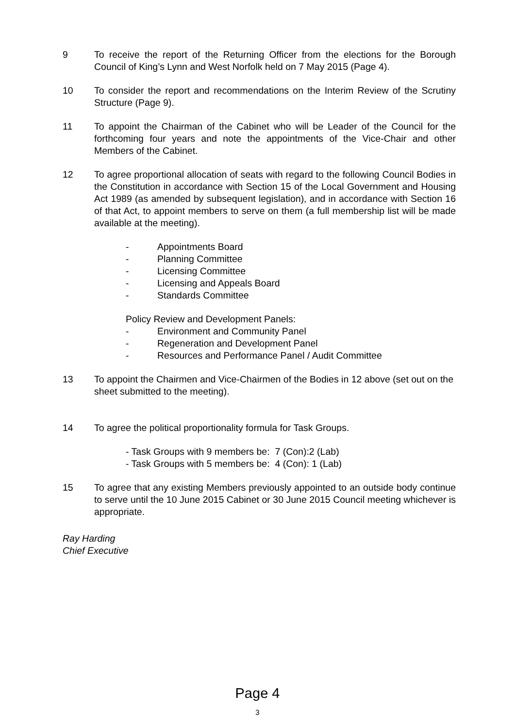9 To receive the report of the Returning Officer from the elections for the Borough Council of King’s Lynn and West Norfolk held on 7 May 2015 (Page 4).
10 To consider the report and recommendations on the Interim Review of the Scrutiny Structure (Page 9).
11 To appoint the Chairman of the Cabinet who will be Leader of the Council for the forthcoming four years and note the appointments of the Vice-Chair and other Members of the Cabinet.
12 To agree proportional allocation of seats with regard to the following Council Bodies in the Constitution in accordance with Section 15 of the Local Government and Housing Act 1989 (as amended by subsequent legislation), and in accordance with Section 16 of that Act, to appoint members to serve on them (a full membership list will be made available at the meeting).
- Appointments Board
- Planning Committee
- Licensing Committee
- Licensing and Appeals Board
- Standards Committee
Policy Review and Development Panels:
- Environment and Community Panel
- Regeneration and Development Panel
- Resources and Performance Panel / Audit Committee
13 To appoint the Chairmen and Vice-Chairmen of the Bodies in 12 above (set out on the sheet submitted to the meeting).
14 To agree the political proportionality formula for Task Groups.
- Task Groups with 9 members be: 7 (Con):2 (Lab)
- Task Groups with 5 members be: 4 (Con): 1 (Lab)
15 To agree that any existing Members previously appointed to an outside body continue to serve until the 10 June 2015 Cabinet or 30 June 2015 Council meeting whichever is appropriate.
Ray Harding
Chief Executive
Page 4
3